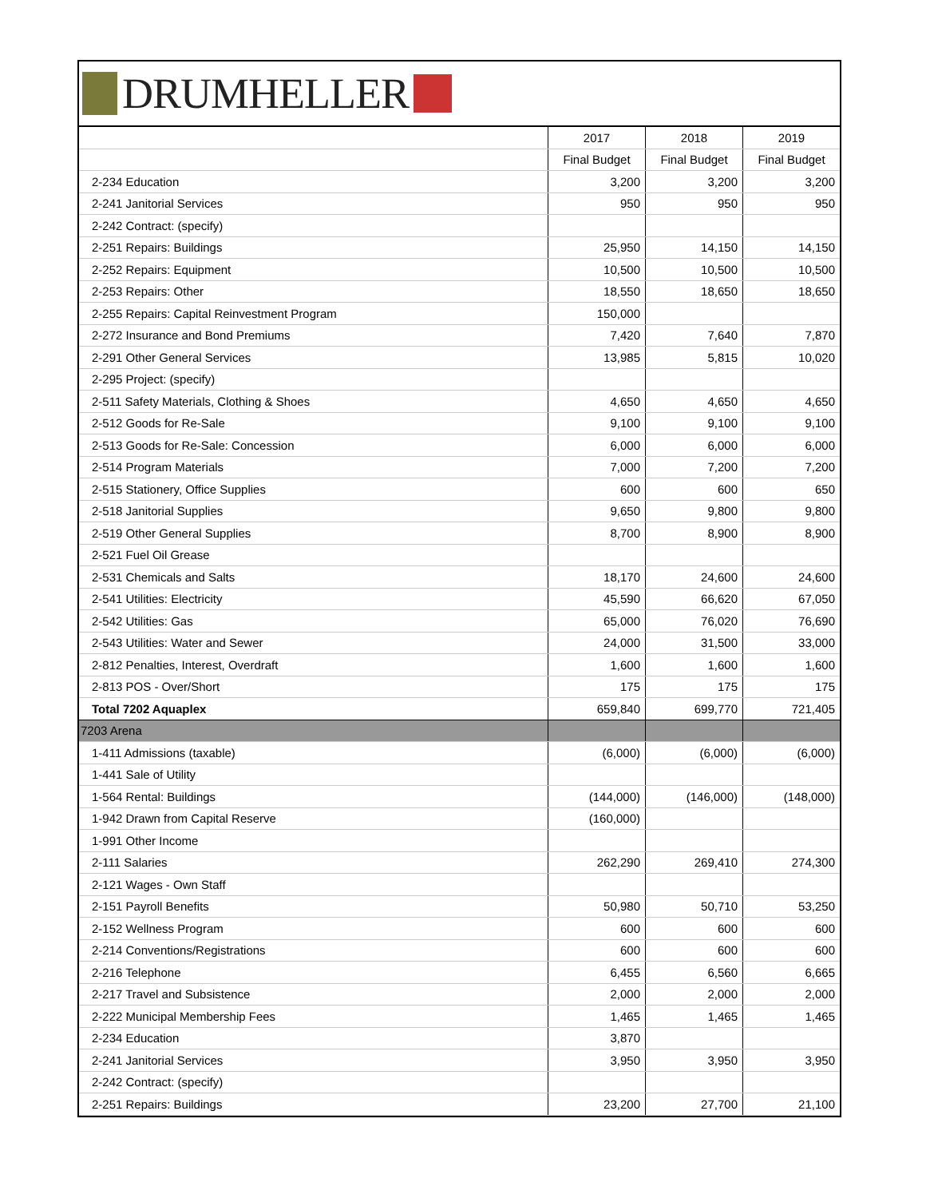DRUMHELLER
| | 2017 | 2018 | 2019 |
| --- | --- | --- | --- |
| | Final Budget | Final Budget | Final Budget |
| 2-234 Education | 3,200 | 3,200 | 3,200 |
| 2-241 Janitorial Services | 950 | 950 | 950 |
| 2-242 Contract: (specify) | | | |
| 2-251 Repairs: Buildings | 25,950 | 14,150 | 14,150 |
| 2-252 Repairs: Equipment | 10,500 | 10,500 | 10,500 |
| 2-253 Repairs: Other | 18,550 | 18,650 | 18,650 |
| 2-255 Repairs: Capital Reinvestment Program | 150,000 | | |
| 2-272 Insurance and Bond Premiums | 7,420 | 7,640 | 7,870 |
| 2-291 Other General Services | 13,985 | 5,815 | 10,020 |
| 2-295 Project: (specify) | | | |
| 2-511 Safety Materials, Clothing & Shoes | 4,650 | 4,650 | 4,650 |
| 2-512 Goods for Re-Sale | 9,100 | 9,100 | 9,100 |
| 2-513 Goods for Re-Sale: Concession | 6,000 | 6,000 | 6,000 |
| 2-514 Program Materials | 7,000 | 7,200 | 7,200 |
| 2-515 Stationery, Office Supplies | 600 | 600 | 650 |
| 2-518 Janitorial Supplies | 9,650 | 9,800 | 9,800 |
| 2-519 Other General Supplies | 8,700 | 8,900 | 8,900 |
| 2-521 Fuel Oil Grease | | | |
| 2-531 Chemicals and Salts | 18,170 | 24,600 | 24,600 |
| 2-541 Utilities: Electricity | 45,590 | 66,620 | 67,050 |
| 2-542 Utilities: Gas | 65,000 | 76,020 | 76,690 |
| 2-543 Utilities: Water and Sewer | 24,000 | 31,500 | 33,000 |
| 2-812 Penalties, Interest, Overdraft | 1,600 | 1,600 | 1,600 |
| 2-813 POS - Over/Short | 175 | 175 | 175 |
| Total 7202 Aquaplex | 659,840 | 699,770 | 721,405 |
| 7203 Arena | | | |
| 1-411 Admissions (taxable) | (6,000) | (6,000) | (6,000) |
| 1-441 Sale of Utility | | | |
| 1-564 Rental: Buildings | (144,000) | (146,000) | (148,000) |
| 1-942 Drawn from Capital Reserve | (160,000) | | |
| 1-991 Other Income | | | |
| 2-111 Salaries | 262,290 | 269,410 | 274,300 |
| 2-121 Wages - Own Staff | | | |
| 2-151 Payroll Benefits | 50,980 | 50,710 | 53,250 |
| 2-152 Wellness Program | 600 | 600 | 600 |
| 2-214 Conventions/Registrations | 600 | 600 | 600 |
| 2-216 Telephone | 6,455 | 6,560 | 6,665 |
| 2-217 Travel and Subsistence | 2,000 | 2,000 | 2,000 |
| 2-222 Municipal Membership Fees | 1,465 | 1,465 | 1,465 |
| 2-234 Education | 3,870 | | |
| 2-241 Janitorial Services | 3,950 | 3,950 | 3,950 |
| 2-242 Contract: (specify) | | | |
| 2-251 Repairs: Buildings | 23,200 | 27,700 | 21,100 |